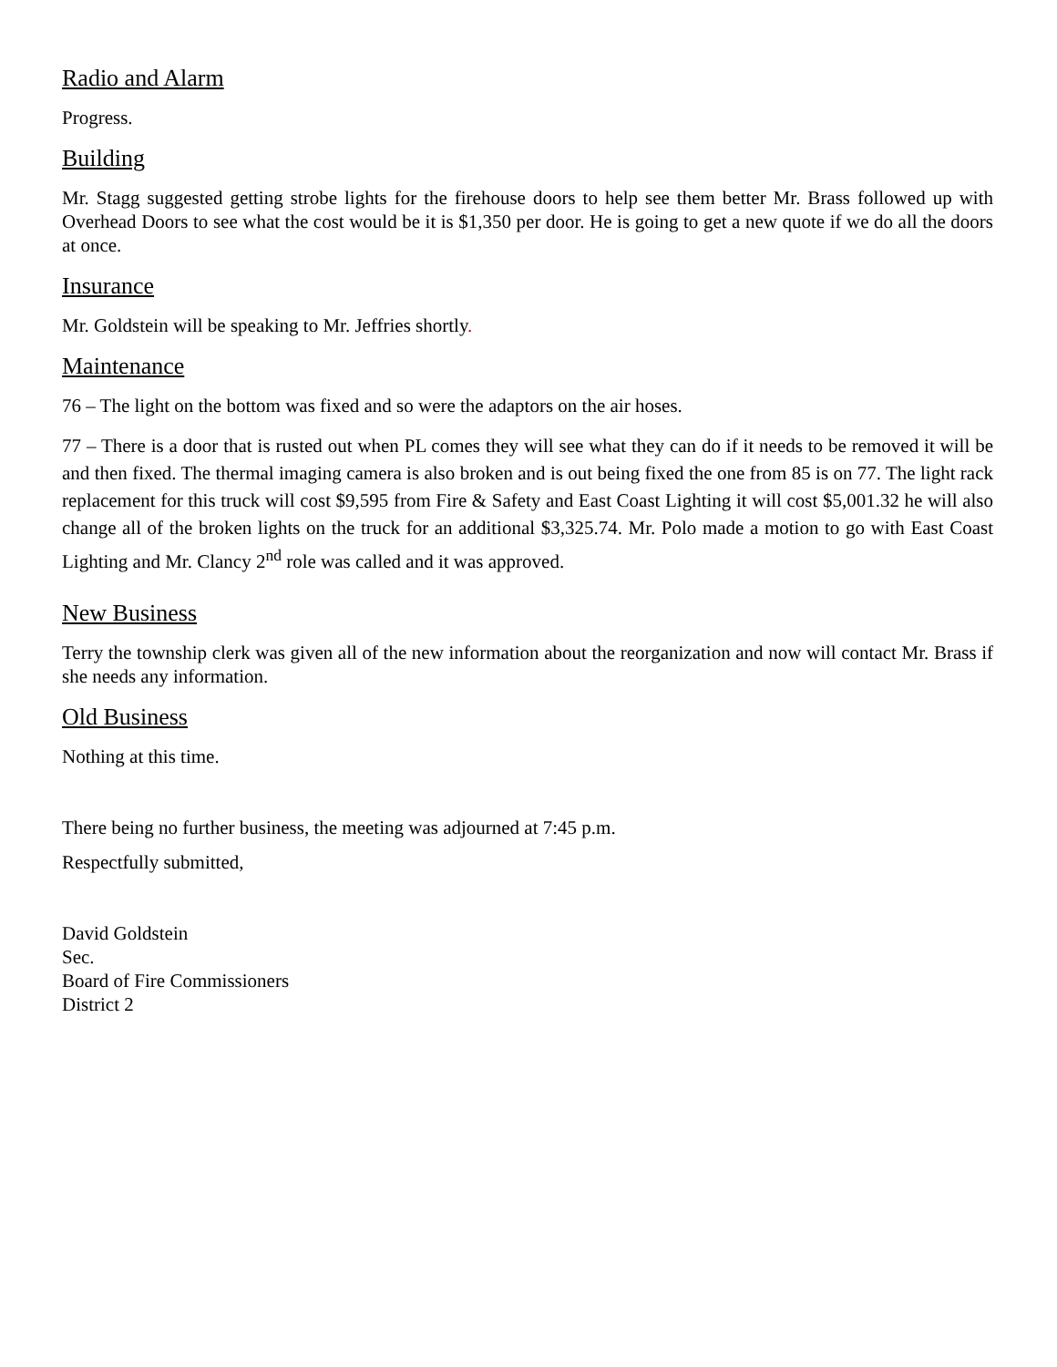Radio and Alarm
Progress.
Building
Mr. Stagg suggested getting strobe lights for the firehouse doors to help see them better Mr. Brass followed up with Overhead Doors to see what the cost would be it is $1,350 per door. He is going to get a new quote if we do all the doors at once.
Insurance
Mr. Goldstein will be speaking to Mr. Jeffries shortly.
Maintenance
76 – The light on the bottom was fixed and so were the adaptors on the air hoses.
77 – There is a door that is rusted out when PL comes they will see what they can do if it needs to be removed it will be and then fixed. The thermal imaging camera is also broken and is out being fixed the one from 85 is on 77. The light rack replacement for this truck will cost $9,595 from Fire & Safety and East Coast Lighting it will cost $5,001.32 he will also change all of the broken lights on the truck for an additional $3,325.74. Mr. Polo made a motion to go with East Coast Lighting and Mr. Clancy 2<sup>nd</sup> role was called and it was approved.
New Business
Terry the township clerk was given all of the new information about the reorganization and now will contact Mr. Brass if she needs any information.
Old Business
Nothing at this time.
There being no further business, the meeting was adjourned at 7:45 p.m.
Respectfully submitted,
David Goldstein
Sec.
Board of Fire Commissioners
District 2